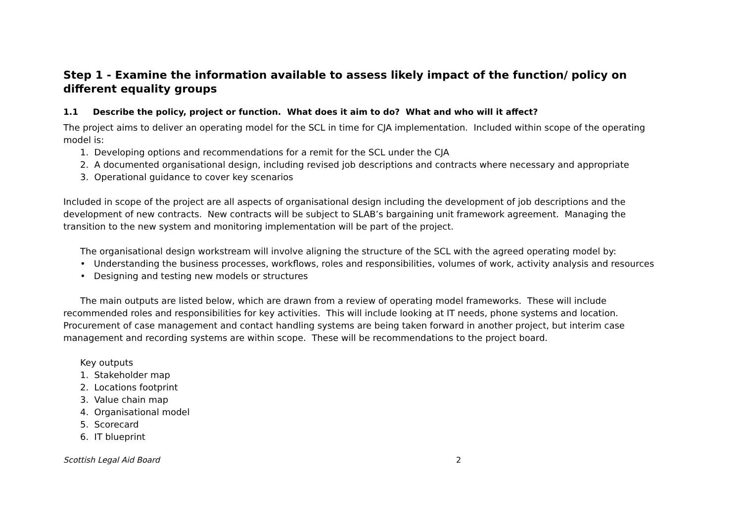Step 1 - Examine the information available to assess likely impact of the function/ policy on different equality groups
1.1 Describe the policy, project or function. What does it aim to do? What and who will it affect?
The project aims to deliver an operating model for the SCL in time for CJA implementation. Included within scope of the operating model is:
1. Developing options and recommendations for a remit for the SCL under the CJA
2. A documented organisational design, including revised job descriptions and contracts where necessary and appropriate
3. Operational guidance to cover key scenarios
Included in scope of the project are all aspects of organisational design including the development of job descriptions and the development of new contracts. New contracts will be subject to SLAB’s bargaining unit framework agreement. Managing the transition to the new system and monitoring implementation will be part of the project.
The organisational design workstream will involve aligning the structure of the SCL with the agreed operating model by:
• Understanding the business processes, workflows, roles and responsibilities, volumes of work, activity analysis and resources
• Designing and testing new models or structures
The main outputs are listed below, which are drawn from a review of operating model frameworks. These will include recommended roles and responsibilities for key activities. This will include looking at IT needs, phone systems and location. Procurement of case management and contact handling systems are being taken forward in another project, but interim case management and recording systems are within scope. These will be recommendations to the project board.
Key outputs
1. Stakeholder map
2. Locations footprint
3. Value chain map
4. Organisational model
5. Scorecard
6. IT blueprint
Scottish Legal Aid Board 2